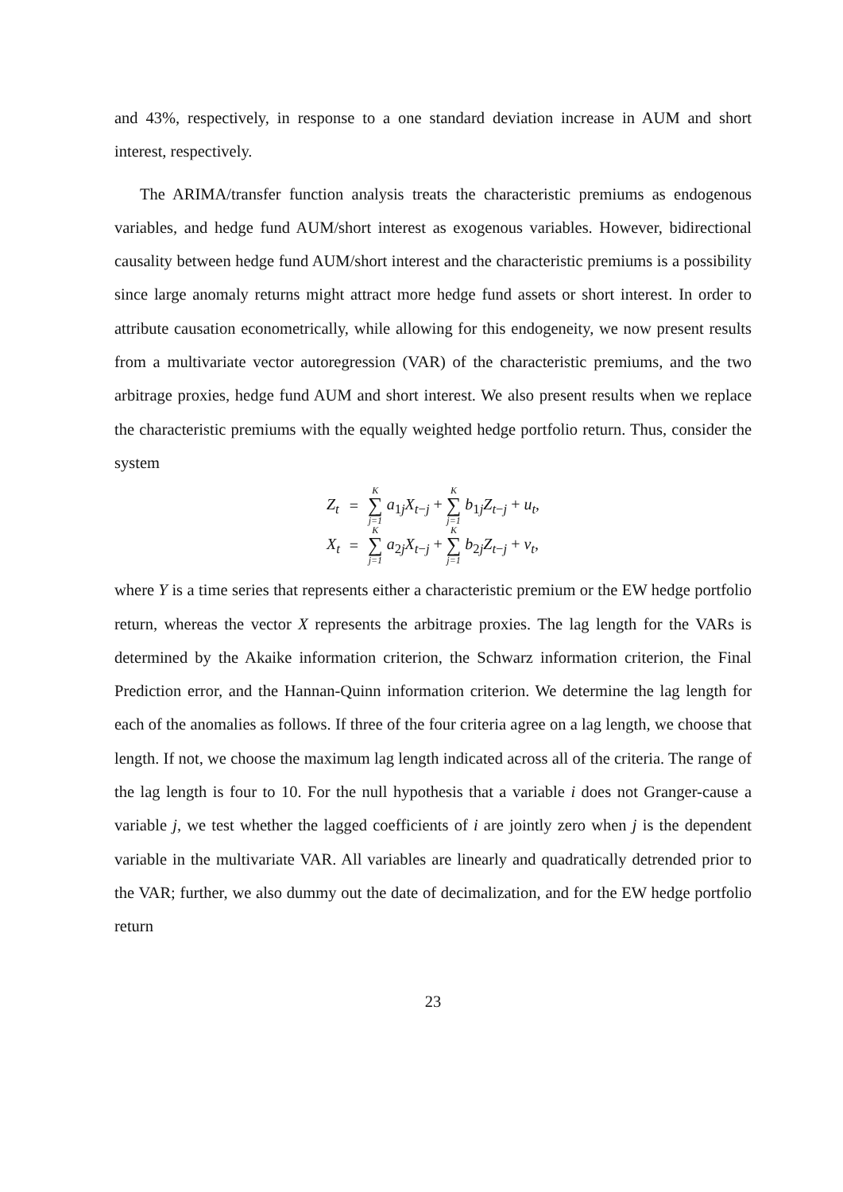and 43%, respectively, in response to a one standard deviation increase in AUM and short interest, respectively.
The ARIMA/transfer function analysis treats the characteristic premiums as endogenous variables, and hedge fund AUM/short interest as exogenous variables. However, bidirectional causality between hedge fund AUM/short interest and the characteristic premiums is a possibility since large anomaly returns might attract more hedge fund assets or short interest. In order to attribute causation econometrically, while allowing for this endogeneity, we now present results from a multivariate vector autoregression (VAR) of the characteristic premiums, and the two arbitrage proxies, hedge fund AUM and short interest. We also present results when we replace the characteristic premiums with the equally weighted hedge portfolio return. Thus, consider the system
| Z<sub>t</sub> | = | K ∑ j=1 a<sub>1j</sub> X<sub>t−j</sub> + K ∑ j=1 b<sub>1j</sub> Z<sub>t−j</sub> + u<sub>t</sub> , |
| X<sub>t</sub> | = | K ∑ j=1 a<sub>2j</sub> X<sub>t−j</sub> + K ∑ j=1 b<sub>2j</sub> Z<sub>t−j</sub> + v<sub>t</sub> , |
where Y is a time series that represents either a characteristic premium or the EW hedge portfolio return, whereas the vector X represents the arbitrage proxies. The lag length for the VARs is determined by the Akaike information criterion, the Schwarz information criterion, the Final Prediction error, and the Hannan-Quinn information criterion. We determine the lag length for each of the anomalies as follows. If three of the four criteria agree on a lag length, we choose that length. If not, we choose the maximum lag length indicated across all of the criteria. The range of the lag length is four to 10. For the null hypothesis that a variable i does not Granger-cause a variable j, we test whether the lagged coefficients of i are jointly zero when j is the dependent variable in the multivariate VAR. All variables are linearly and quadratically detrended prior to the VAR; further, we also dummy out the date of decimalization, and for the EW hedge portfolio return
23